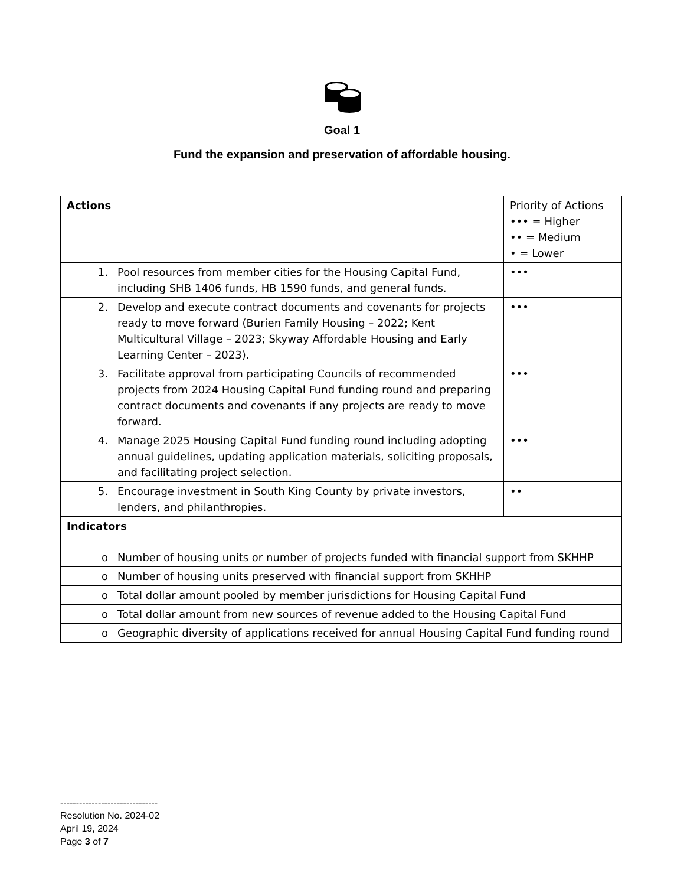Goal 1
Fund the expansion and preservation of affordable housing.
| Actions | Priority of Actions ••• = Higher •• = Medium • = Lower |
| 1. Pool resources from member cities for the Housing Capital Fund, including SHB 1406 funds, HB 1590 funds, and general funds. | ••• |
| 2. Develop and execute contract documents and covenants for projects ready to move forward (Burien Family Housing – 2022; Kent Multicultural Village – 2023; Skyway Affordable Housing and Early Learning Center – 2023). | ••• |
| 3. Facilitate approval from participating Councils of recommended projects from 2024 Housing Capital Fund funding round and preparing contract documents and covenants if any projects are ready to move forward. | ••• |
| 4. Manage 2025 Housing Capital Fund funding round including adopting annual guidelines, updating application materials, soliciting proposals, and facilitating project selection. | ••• |
| 5. Encourage investment in South King County by private investors, lenders, and philanthropies. | •• |
| Indicators | |
| o Number of housing units or number of projects funded with financial support from SKHHP | |
| o Number of housing units preserved with financial support from SKHHP | |
| o Total dollar amount pooled by member jurisdictions for Housing Capital Fund | |
| o Total dollar amount from new sources of revenue added to the Housing Capital Fund | |
| o Geographic diversity of applications received for annual Housing Capital Fund funding round | |
-------------------------------
Resolution No. 2024-02
April 19, 2024
Page 3 of 7